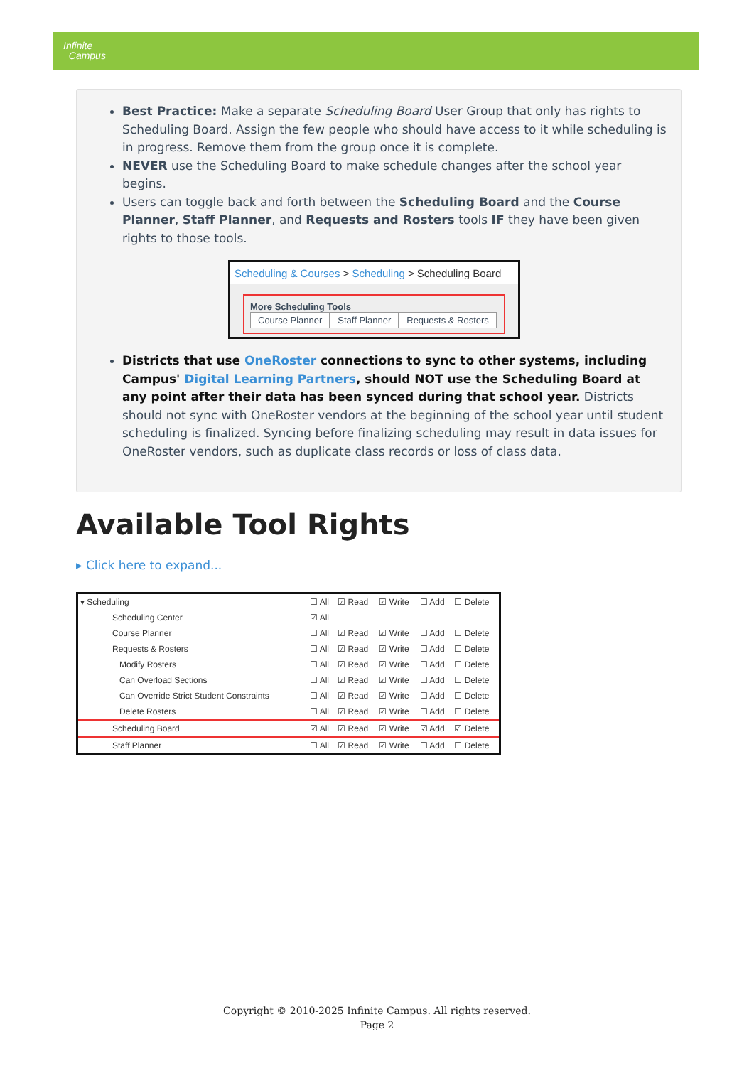Infinite
Campus
Best Practice: Make a separate Scheduling Board User Group that only has rights to Scheduling Board. Assign the few people who should have access to it while scheduling is in progress. Remove them from the group once it is complete.
NEVER use the Scheduling Board to make schedule changes after the school year begins.
Users can toggle back and forth between the Scheduling Board and the Course Planner, Staff Planner, and Requests and Rosters tools IF they have been given rights to those tools.
Scheduling & Courses > Scheduling > Scheduling Board
More Scheduling Tools
Course Planner Staff Planner Requests & Rosters
Districts that use OneRoster connections to sync to other systems, including Campus' Digital Learning Partners, should NOT use the Scheduling Board at any point after their data has been synced during that school year. Districts should not sync with OneRoster vendors at the beginning of the school year until student scheduling is finalized. Syncing before finalizing scheduling may result in data issues for OneRoster vendors, such as duplicate class records or loss of class data.
Available Tool Rights
▸ Click here to expand...
| ▾ Scheduling | ☐ All | ☑ Read | ☑ Write | ☐ Add | ☐ Delete |
| Scheduling Center | ☑ All | | | | |
| Course Planner | ☐ All | ☑ Read | ☑ Write | ☐ Add | ☐ Delete |
| Requests & Rosters | ☐ All | ☑ Read | ☑ Write | ☐ Add | ☐ Delete |
| Modify Rosters | ☐ All | ☑ Read | ☑ Write | ☐ Add | ☐ Delete |
| Can Overload Sections | ☐ All | ☑ Read | ☑ Write | ☐ Add | ☐ Delete |
| Can Override Strict Student Constraints | ☐ All | ☑ Read | ☑ Write | ☐ Add | ☐ Delete |
| Delete Rosters | ☐ All | ☑ Read | ☑ Write | ☐ Add | ☐ Delete |
| Scheduling Board | ☑ All | ☑ Read | ☑ Write | ☑ Add | ☑ Delete |
| Staff Planner | ☐ All | ☑ Read | ☑ Write | ☐ Add | ☐ Delete |
Copyright © 2010-2025 Infinite Campus. All rights reserved.
Page 2